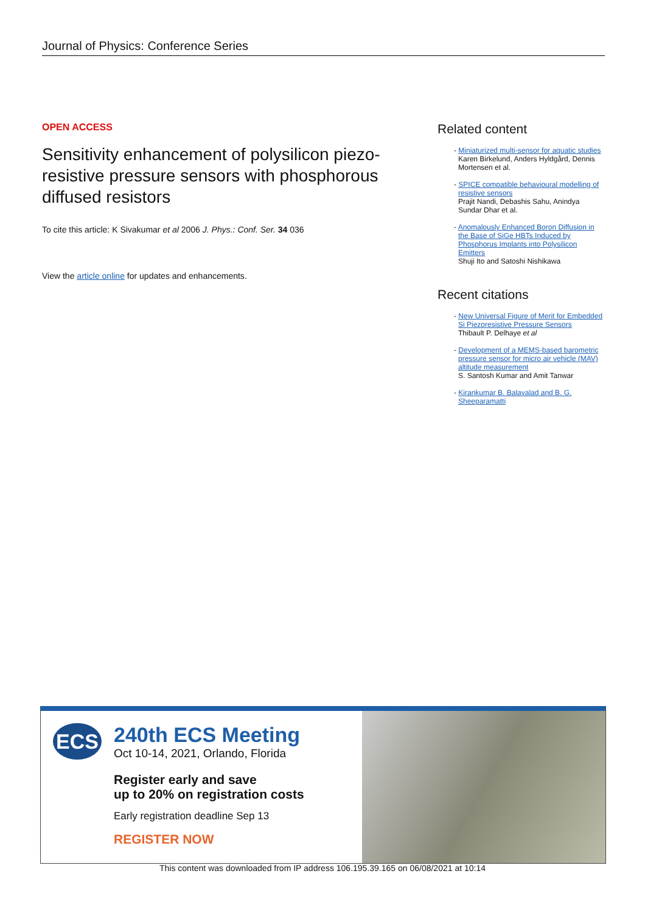Journal of Physics: Conference Series
OPEN ACCESS
Sensitivity enhancement of polysilicon piezo-resistive pressure sensors with phosphorous diffused resistors
To cite this article: K Sivakumar et al 2006 J. Phys.: Conf. Ser. 34 036
View the article online for updates and enhancements.
Related content
- Miniaturized multi-sensor for aquatic studies
Karen Birkelund, Anders Hyldgård, Dennis Mortensen et al.
- SPICE compatible behavioural modelling of resistive sensors
Prajit Nandi, Debashis Sahu, Anindya Sundar Dhar et al.
- Anomalously Enhanced Boron Diffusion in the Base of SiGe HBTs Induced by Phosphorus Implants into Polysilicon Emitters
Shuji Ito and Satoshi Nishikawa
Recent citations
- New Universal Figure of Merit for Embedded Si Piezoresistive Pressure Sensors
Thibault P. Delhaye et al
- Development of a MEMS-based barometric pressure sensor for micro air vehicle (MAV) altitude measurement
S. Santosh Kumar and Amit Tanwar
- Kirankumar B. Balavalad and B. G. Sheeparamatti
ECS
240th ECS Meeting
Oct 10-14, 2021, Orlando, Florida
Register early and save
up to 20% on registration costs
Early registration deadline Sep 13
REGISTER NOW
This content was downloaded from IP address 106.195.39.165 on 06/08/2021 at 10:14